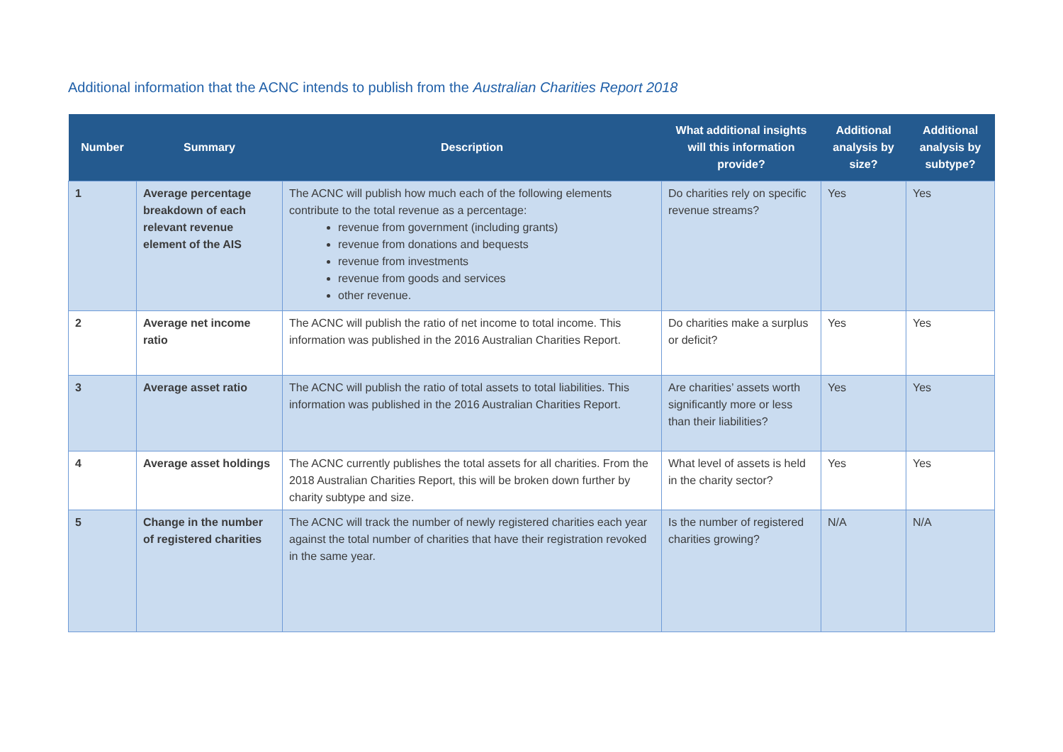Additional information that the ACNC intends to publish from the Australian Charities Report 2018
| Number | Summary | Description | What additional insights will this information provide? | Additional analysis by size? | Additional analysis by subtype? |
| --- | --- | --- | --- | --- | --- |
| 1 | Average percentage breakdown of each relevant revenue element of the AIS | The ACNC will publish how much each of the following elements contribute to the total revenue as a percentage: revenue from government (including grants) revenue from donations and bequests revenue from investments revenue from goods and services other revenue. | Do charities rely on specific revenue streams? | Yes | Yes |
| 2 | Average net income ratio | The ACNC will publish the ratio of net income to total income. This information was published in the 2016 Australian Charities Report. | Do charities make a surplus or deficit? | Yes | Yes |
| 3 | Average asset ratio | The ACNC will publish the ratio of total assets to total liabilities. This information was published in the 2016 Australian Charities Report. | Are charities’ assets worth significantly more or less than their liabilities? | Yes | Yes |
| 4 | Average asset holdings | The ACNC currently publishes the total assets for all charities. From the 2018 Australian Charities Report, this will be broken down further by charity subtype and size. | What level of assets is held in the charity sector? | Yes | Yes |
| 5 | Change in the number of registered charities | The ACNC will track the number of newly registered charities each year against the total number of charities that have their registration revoked in the same year. | Is the number of registered charities growing? | N/A | N/A |